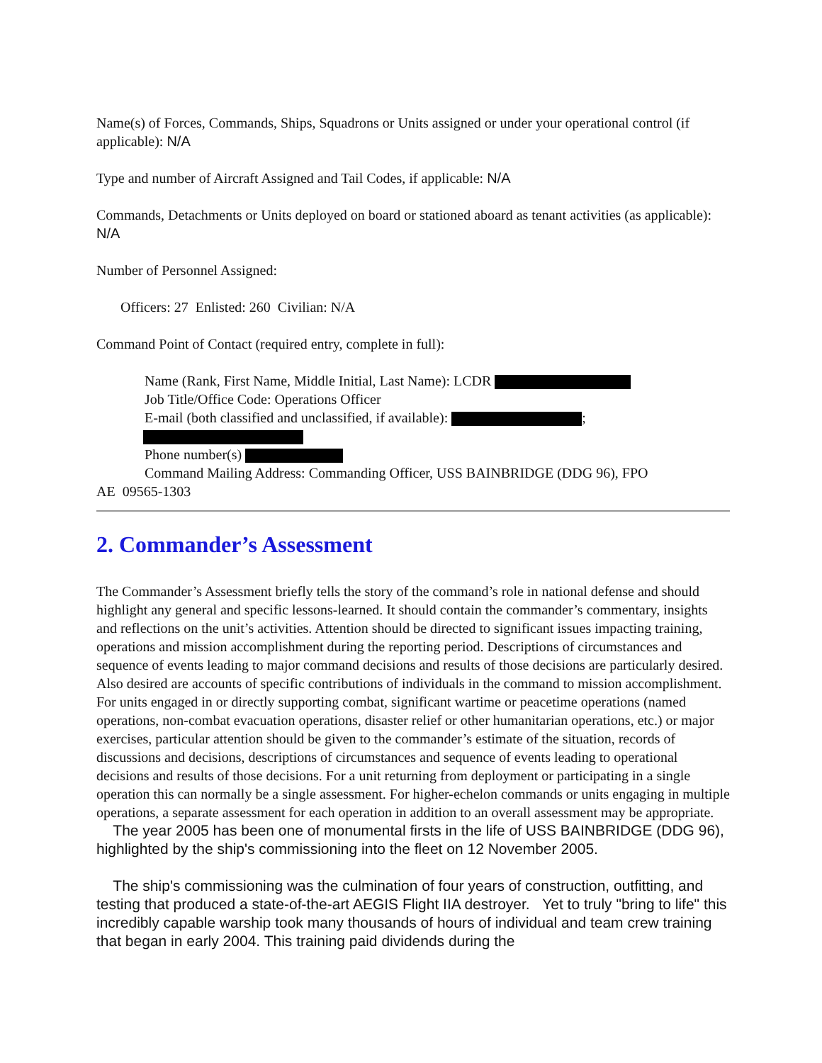Name(s) of Forces, Commands, Ships, Squadrons or Units assigned or under your operational control (if applicable): N/A
Type and number of Aircraft Assigned and Tail Codes, if applicable: N/A
Commands, Detachments or Units deployed on board or stationed aboard as tenant activities (as applicable): N/A
Number of Personnel Assigned:
Officers: 27 Enlisted: 260 Civilian: N/A
Command Point of Contact (required entry, complete in full):
Name (Rank, First Name, Middle Initial, Last Name): LCDR
Job Title/Office Code: Operations Officer
E-mail (both classified and unclassified, if available): ;
Phone number(s)
Command Mailing Address: Commanding Officer, USS BAINBRIDGE (DDG 96), FPO
AE 09565-1303
2. Commander’s Assessment
The Commander’s Assessment briefly tells the story of the command’s role in national defense and should highlight any general and specific lessons-learned. It should contain the commander’s commentary, insights and reflections on the unit’s activities. Attention should be directed to significant issues impacting training, operations and mission accomplishment during the reporting period. Descriptions of circumstances and sequence of events leading to major command decisions and results of those decisions are particularly desired. Also desired are accounts of specific contributions of individuals in the command to mission accomplishment. For units engaged in or directly supporting combat, significant wartime or peacetime operations (named operations, non-combat evacuation operations, disaster relief or other humanitarian operations, etc.) or major exercises, particular attention should be given to the commander’s estimate of the situation, records of discussions and decisions, descriptions of circumstances and sequence of events leading to operational decisions and results of those decisions. For a unit returning from deployment or participating in a single operation this can normally be a single assessment. For higher-echelon commands or units engaging in multiple operations, a separate assessment for each operation in addition to an overall assessment may be appropriate.
The year 2005 has been one of monumental firsts in the life of USS BAINBRIDGE (DDG 96), highlighted by the ship's commissioning into the fleet on 12 November 2005.
The ship's commissioning was the culmination of four years of construction, outfitting, and testing that produced a state-of-the-art AEGIS Flight IIA destroyer. Yet to truly "bring to life" this incredibly capable warship took many thousands of hours of individual and team crew training that began in early 2004. This training paid dividends during the